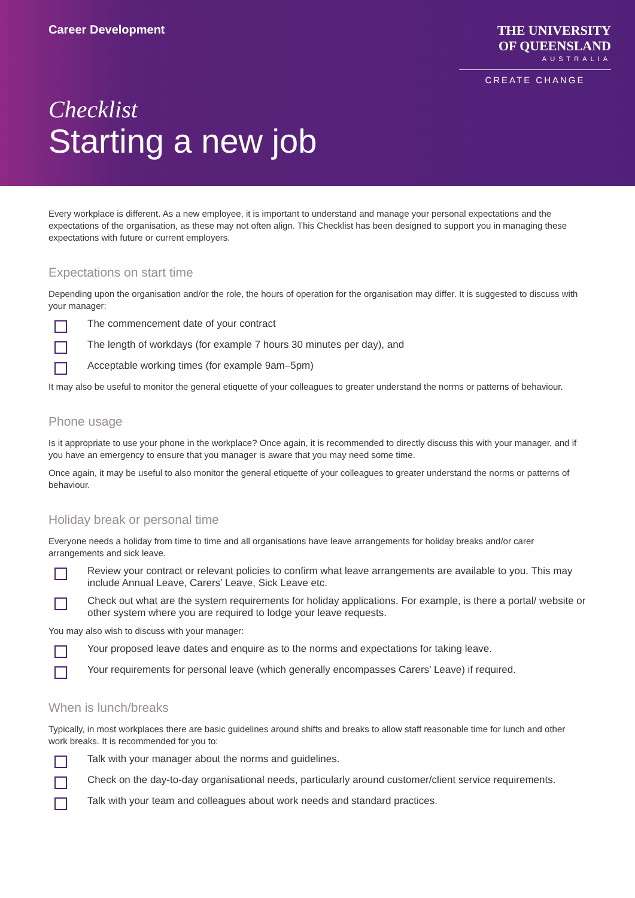Career Development
THE UNIVERSITY
OF QUEENSLAND
AUSTRALIA
CREATE CHANGE
Checklist
Starting a new job
Every workplace is different. As a new employee, it is important to understand and manage your personal expectations and the expectations of the organisation, as these may not often align. This Checklist has been designed to support you in managing these expectations with future or current employers.
Expectations on start time
Depending upon the organisation and/or the role, the hours of operation for the organisation may differ. It is suggested to discuss with your manager:
The commencement date of your contract
The length of workdays (for example 7 hours 30 minutes per day), and
Acceptable working times (for example 9am–5pm)
It may also be useful to monitor the general etiquette of your colleagues to greater understand the norms or patterns of behaviour.
Phone usage
Is it appropriate to use your phone in the workplace? Once again, it is recommended to directly discuss this with your manager, and if you have an emergency to ensure that you manager is aware that you may need some time.
Once again, it may be useful to also monitor the general etiquette of your colleagues to greater understand the norms or patterns of behaviour.
Holiday break or personal time
Everyone needs a holiday from time to time and all organisations have leave arrangements for holiday breaks and/or carer arrangements and sick leave.
Review your contract or relevant policies to confirm what leave arrangements are available to you. This may include Annual Leave, Carers’ Leave, Sick Leave etc.
Check out what are the system requirements for holiday applications. For example, is there a portal/ website or other system where you are required to lodge your leave requests.
You may also wish to discuss with your manager:
Your proposed leave dates and enquire as to the norms and expectations for taking leave.
Your requirements for personal leave (which generally encompasses Carers’ Leave) if required.
When is lunch/breaks
Typically, in most workplaces there are basic guidelines around shifts and breaks to allow staff reasonable time for lunch and other work breaks. It is recommended for you to:
Talk with your manager about the norms and guidelines.
Check on the day-to-day organisational needs, particularly around customer/client service requirements.
Talk with your team and colleagues about work needs and standard practices.